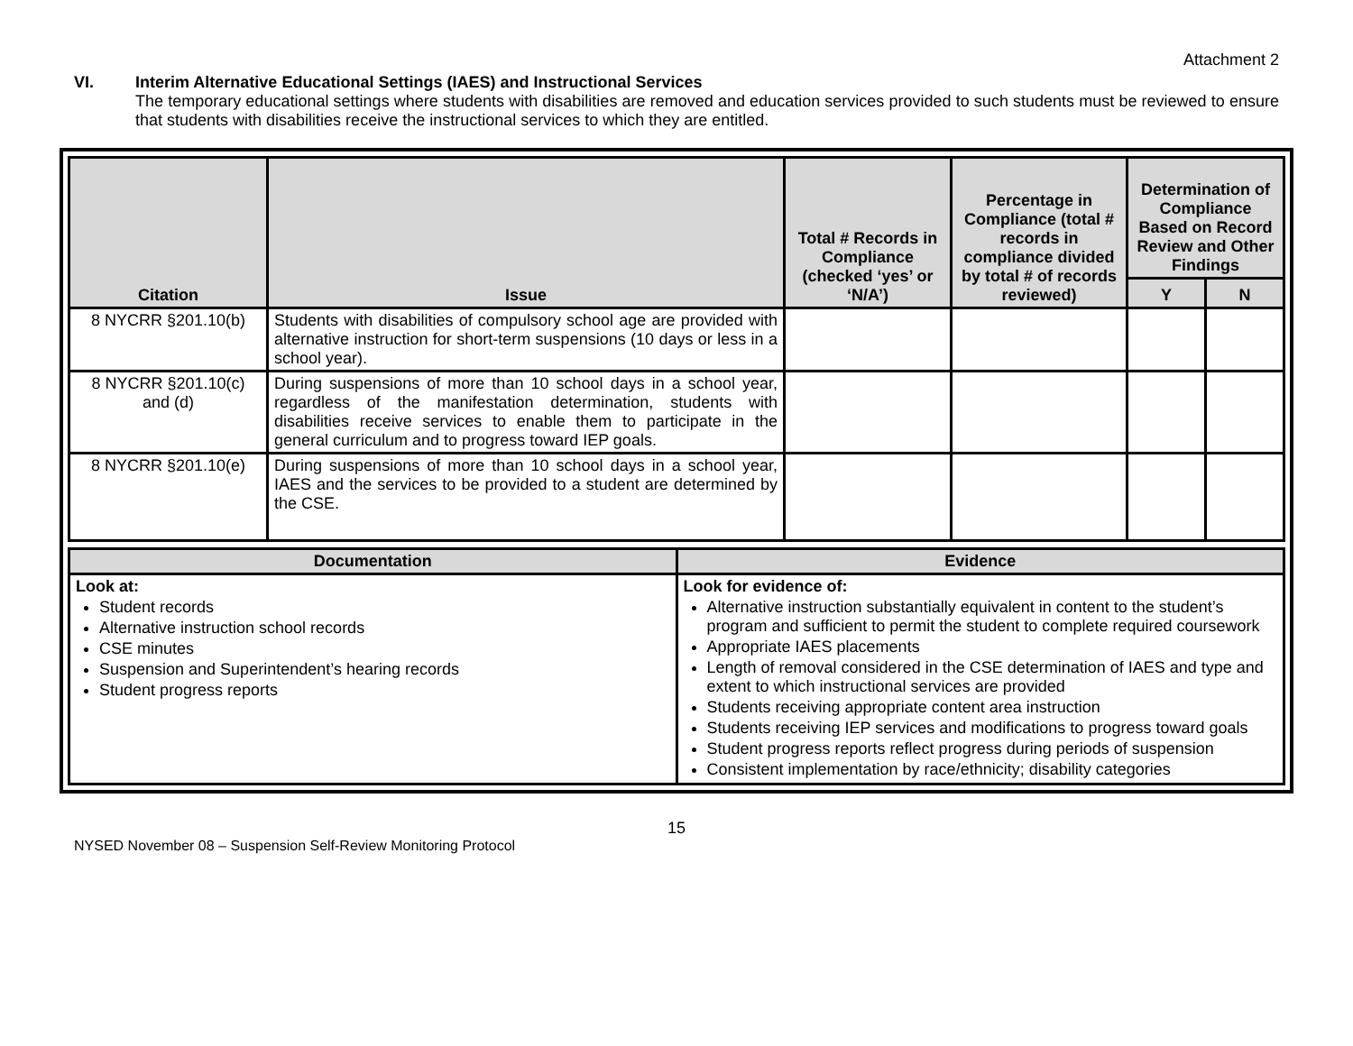Attachment 2
VI. Interim Alternative Educational Settings (IAES) and Instructional Services
The temporary educational settings where students with disabilities are removed and education services provided to such students must be reviewed to ensure that students with disabilities receive the instructional services to which they are entitled.
| Citation | Issue | Total # Records in Compliance (checked ‘yes’ or ‘N/A’) | Percentage in Compliance (total # records in compliance divided by total # of records reviewed) | Determination of Compliance Based on Record Review and Other Findings | |
| --- | --- | --- | --- | --- | --- |
| | | | | Y | N |
| 8 NYCRR §201.10(b) | Students with disabilities of compulsory school age are provided with alternative instruction for short-term suspensions (10 days or less in a school year). | | | | |
| 8 NYCRR §201.10(c) and (d) | During suspensions of more than 10 school days in a school year, regardless of the manifestation determination, students with disabilities receive services to enable them to participate in the general curriculum and to progress toward IEP goals. | | | | |
| 8 NYCRR §201.10(e) | During suspensions of more than 10 school days in a school year, IAES and the services to be provided to a student are determined by the CSE. | | | | |
| Documentation | Evidence |
| --- | --- |
| Look at: Student records Alternative instruction school records CSE minutes Suspension and Superintendent’s hearing records Student progress reports | Look for evidence of: Alternative instruction substantially equivalent in content to the student’s program and sufficient to permit the student to complete required coursework Appropriate IAES placements Length of removal considered in the CSE determination of IAES and type and extent to which instructional services are provided Students receiving appropriate content area instruction Students receiving IEP services and modifications to progress toward goals Student progress reports reflect progress during periods of suspension Consistent implementation by race/ethnicity; disability categories |
15
NYSED November 08 – Suspension Self-Review Monitoring Protocol